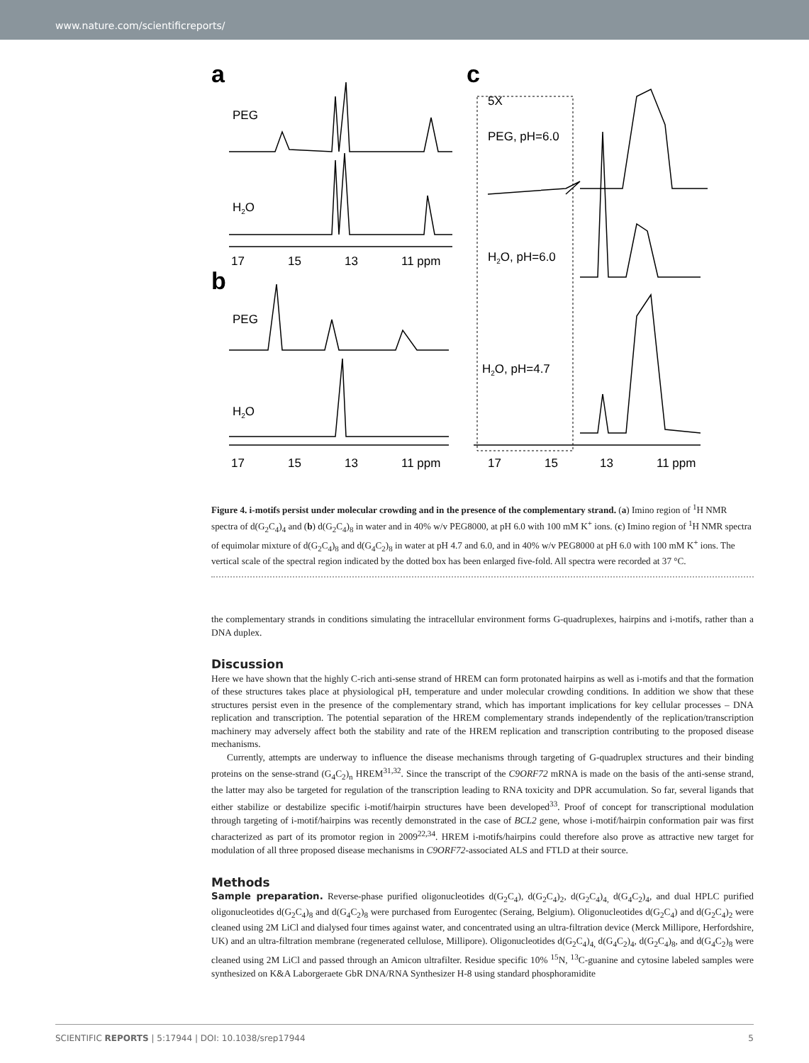www.nature.com/scientificreports/
a
c
b
PEG
H2O
PEG
H2O
17
15
13
11 ppm
17
15
13
11 ppm
17
15
13
11 ppm
5X
PEG, pH=6.0
H2O, pH=6.0
H2O, pH=4.7
Figure 4. i-motifs persist under molecular crowding and in the presence of the complementary strand. (a) Imino region of <sup>1</sup>H NMR spectra of d(G<sub>2</sub>C<sub>4</sub>)<sub>4</sub> and (b) d(G<sub>2</sub>C<sub>4</sub>)<sub>8</sub> in water and in 40% w/v PEG8000, at pH 6.0 with 100 mM K<sup>+</sup> ions. (c) Imino region of <sup>1</sup>H NMR spectra of equimolar mixture of d(G<sub>2</sub>C<sub>4</sub>)<sub>8</sub> and d(G<sub>4</sub>C<sub>2</sub>)<sub>8</sub> in water at pH 4.7 and 6.0, and in 40% w/v PEG8000 at pH 6.0 with 100 mM K<sup>+</sup> ions. The vertical scale of the spectral region indicated by the dotted box has been enlarged five-fold. All spectra were recorded at 37 °C.
the complementary strands in conditions simulating the intracellular environment forms G-quadruplexes, hairpins and i-motifs, rather than a DNA duplex.
Discussion
Here we have shown that the highly C-rich anti-sense strand of HREM can form protonated hairpins as well as i-motifs and that the formation of these structures takes place at physiological pH, temperature and under molecular crowding conditions. In addition we show that these structures persist even in the presence of the complementary strand, which has important implications for key cellular processes – DNA replication and transcription. The potential separation of the HREM complementary strands independently of the replication/transcription machinery may adversely affect both the stability and rate of the HREM replication and transcription contributing to the proposed disease mechanisms.
Currently, attempts are underway to influence the disease mechanisms through targeting of G-quadruplex structures and their binding proteins on the sense-strand (G<sub>4</sub>C<sub>2</sub>)<sub>n</sub> HREM<sup>31,32</sup>. Since the transcript of the C9ORF72 mRNA is made on the basis of the anti-sense strand, the latter may also be targeted for regulation of the transcription leading to RNA toxicity and DPR accumulation. So far, several ligands that either stabilize or destabilize specific i-motif/hairpin structures have been developed<sup>33</sup>. Proof of concept for transcriptional modulation through targeting of i-motif/hairpins was recently demonstrated in the case of BCL2 gene, whose i-motif/hairpin conformation pair was first characterized as part of its promotor region in 2009<sup>22,34</sup>. HREM i-motifs/hairpins could therefore also prove as attractive new target for modulation of all three proposed disease mechanisms in C9ORF72-associated ALS and FTLD at their source.
Methods
Sample preparation. Reverse-phase purified oligonucleotides d(G<sub>2</sub>C<sub>4</sub>), d(G<sub>2</sub>C<sub>4</sub>)<sub>2</sub>, d(G<sub>2</sub>C<sub>4</sub>)<sub>4,</sub> d(G<sub>4</sub>C<sub>2</sub>)<sub>4</sub>, and dual HPLC purified oligonucleotides d(G<sub>2</sub>C<sub>4</sub>)<sub>8</sub> and d(G<sub>4</sub>C<sub>2</sub>)<sub>8</sub> were purchased from Eurogentec (Seraing, Belgium). Oligonucleotides d(G<sub>2</sub>C<sub>4</sub>) and d(G<sub>2</sub>C<sub>4</sub>)<sub>2</sub> were cleaned using 2M LiCl and dialysed four times against water, and concentrated using an ultra-filtration device (Merck Millipore, Herfordshire, UK) and an ultra-filtration membrane (regenerated cellulose, Millipore). Oligonucleotides d(G<sub>2</sub>C<sub>4</sub>)<sub>4,</sub> d(G<sub>4</sub>C<sub>2</sub>)<sub>4</sub>, d(G<sub>2</sub>C<sub>4</sub>)<sub>8</sub>, and d(G<sub>4</sub>C<sub>2</sub>)<sub>8</sub> were cleaned using 2M LiCl and passed through an Amicon ultrafilter. Residue specific 10% <sup>15</sup>N, <sup>13</sup>C-guanine and cytosine labeled samples were synthesized on K&A Laborgeraete GbR DNA/RNA Synthesizer H-8 using standard phosphoramidite
SCIENTIFIC REPORTS | 5:17944 | DOI: 10.1038/srep17944 5